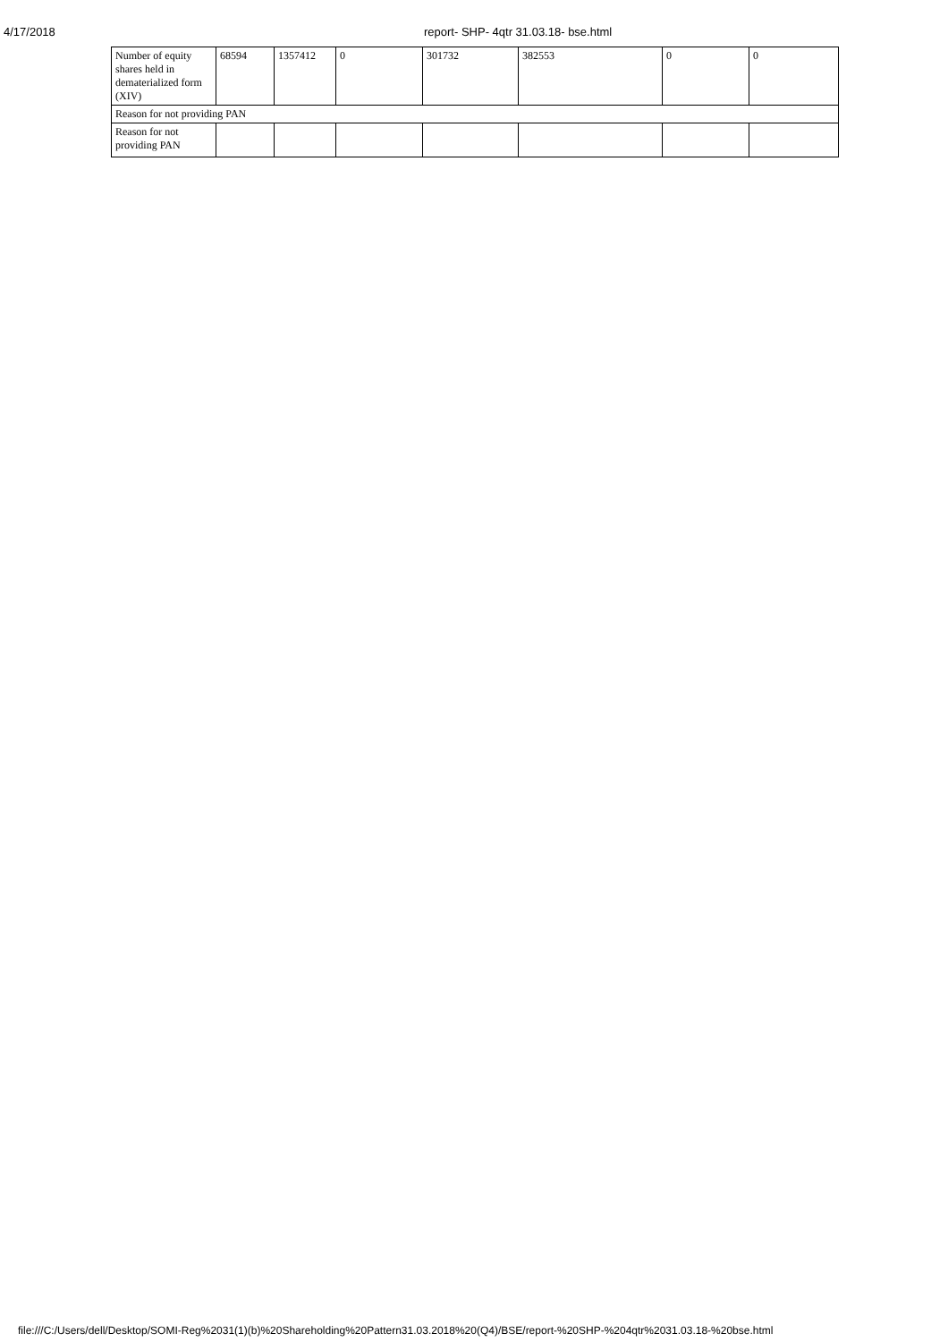4/17/2018 report- SHP- 4qtr 31.03.18- bse.html
| Number of equity shares held in dematerialized form (XIV) | 68594 | 1357412 | 0 | 301732 | 382553 | 0 | 0 |
| Reason for not providing PAN | | | | | | | |
| Reason for not providing PAN | | | | | | | |
file:///C:/Users/dell/Desktop/SOMI-Reg%2031(1)(b)%20Shareholding%20Pattern31.03.2018%20(Q4)/BSE/report-%20SHP-%204qtr%2031.03.18-%20bse.html